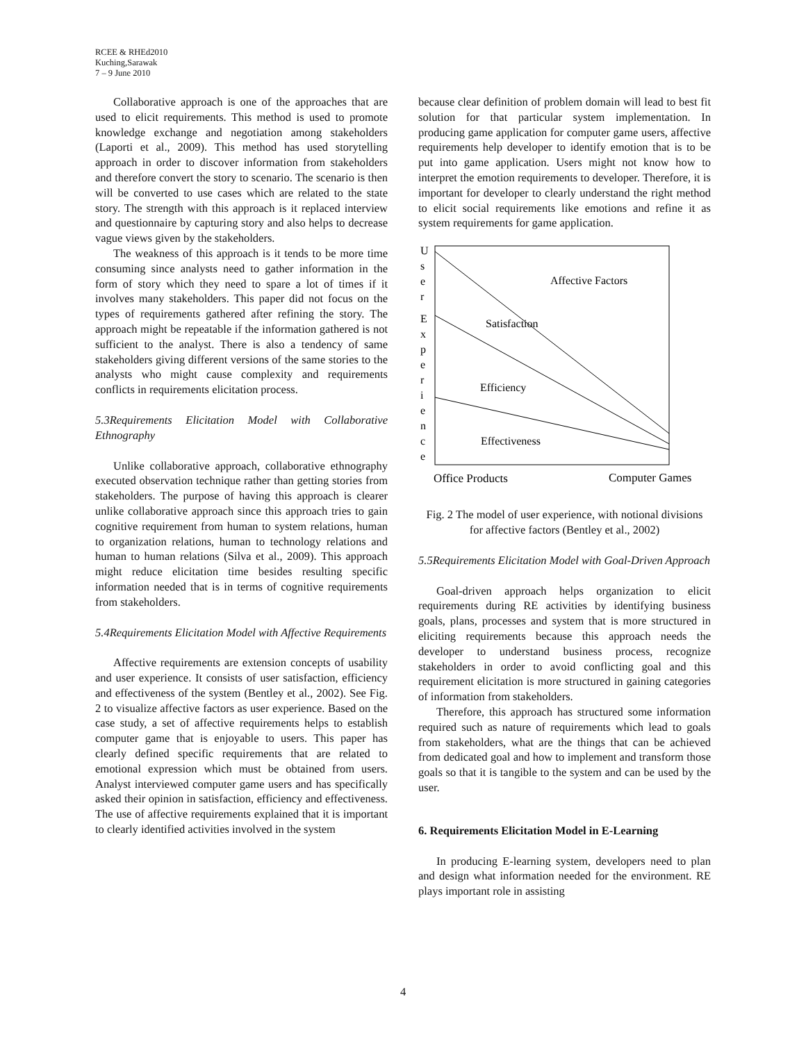RCEE & RHEd2010
Kuching,Sarawak
7 – 9 June 2010
Collaborative approach is one of the approaches that are used to elicit requirements. This method is used to promote knowledge exchange and negotiation among stakeholders (Laporti et al., 2009). This method has used storytelling approach in order to discover information from stakeholders and therefore convert the story to scenario. The scenario is then will be converted to use cases which are related to the state story. The strength with this approach is it replaced interview and questionnaire by capturing story and also helps to decrease vague views given by the stakeholders.
The weakness of this approach is it tends to be more time consuming since analysts need to gather information in the form of story which they need to spare a lot of times if it involves many stakeholders. This paper did not focus on the types of requirements gathered after refining the story. The approach might be repeatable if the information gathered is not sufficient to the analyst. There is also a tendency of same stakeholders giving different versions of the same stories to the analysts who might cause complexity and requirements conflicts in requirements elicitation process.
5.3Requirements Elicitation Model with Collaborative Ethnography
Unlike collaborative approach, collaborative ethnography executed observation technique rather than getting stories from stakeholders. The purpose of having this approach is clearer unlike collaborative approach since this approach tries to gain cognitive requirement from human to system relations, human to organization relations, human to technology relations and human to human relations (Silva et al., 2009). This approach might reduce elicitation time besides resulting specific information needed that is in terms of cognitive requirements from stakeholders.
5.4Requirements Elicitation Model with Affective Requirements
Affective requirements are extension concepts of usability and user experience. It consists of user satisfaction, efficiency and effectiveness of the system (Bentley et al., 2002). See Fig. 2 to visualize affective factors as user experience. Based on the case study, a set of affective requirements helps to establish computer game that is enjoyable to users. This paper has clearly defined specific requirements that are related to emotional expression which must be obtained from users. Analyst interviewed computer game users and has specifically asked their opinion in satisfaction, efficiency and effectiveness. The use of affective requirements explained that it is important to clearly identified activities involved in the system
because clear definition of problem domain will lead to best fit solution for that particular system implementation. In producing game application for computer game users, affective requirements help developer to identify emotion that is to be put into game application. Users might not know how to interpret the emotion requirements to developer. Therefore, it is important for developer to clearly understand the right method to elicit social requirements like emotions and refine it as system requirements for game application.
U
s
e
r
E
x
p
e
r
i
e
n
c
e
Affective Factors
Satisfaction
Efficiency
Effectiveness
Office Products
Computer Games
Fig. 2 The model of user experience, with notional divisions for affective factors (Bentley et al., 2002)
5.5Requirements Elicitation Model with Goal-Driven Approach
Goal-driven approach helps organization to elicit requirements during RE activities by identifying business goals, plans, processes and system that is more structured in eliciting requirements because this approach needs the developer to understand business process, recognize stakeholders in order to avoid conflicting goal and this requirement elicitation is more structured in gaining categories of information from stakeholders.
Therefore, this approach has structured some information required such as nature of requirements which lead to goals from stakeholders, what are the things that can be achieved from dedicated goal and how to implement and transform those goals so that it is tangible to the system and can be used by the user.
6. Requirements Elicitation Model in E-Learning
In producing E-learning system, developers need to plan and design what information needed for the environment. RE plays important role in assisting
4